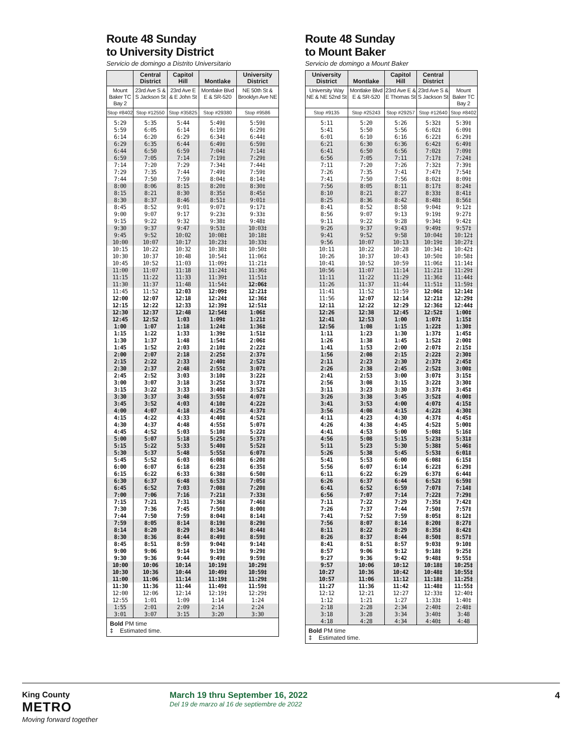Route 48 Sunday
to University District
Servicio de domingo a Distrito Universitario
| | Central District | Capitol Hill | Montlake | University District |
| --- | --- | --- | --- | --- |
| Mount Baker TC Bay 2 | 23rd Ave S & S Jackson St | 23rd Ave E & E John St | Montlake Blvd E & SR-520 | NE 50th St & Brooklyn Ave NE |
| Stop #8402 | Stop #12550 | Stop #35825 | Stop #29380 | Stop #9586 |
| 5:29 | 5:35 | 5:44 | 5:49‡ | 5:59‡ |
| 5:59 | 6:05 | 6:14 | 6:19‡ | 6:29‡ |
| 6:14 | 6:20 | 6:29 | 6:34‡ | 6:44‡ |
| 6:29 | 6:35 | 6:44 | 6:49‡ | 6:59‡ |
| 6:44 | 6:50 | 6:59 | 7:04‡ | 7:14‡ |
| 6:59 | 7:05 | 7:14 | 7:19‡ | 7:29‡ |
| 7:14 | 7:20 | 7:29 | 7:34‡ | 7:44‡ |
| 7:29 | 7:35 | 7:44 | 7:49‡ | 7:59‡ |
| 7:44 | 7:50 | 7:59 | 8:04‡ | 8:14‡ |
| 8:00 | 8:06 | 8:15 | 8:20‡ | 8:30‡ |
| 8:15 | 8:21 | 8:30 | 8:35‡ | 8:45‡ |
| 8:30 | 8:37 | 8:46 | 8:51‡ | 9:01‡ |
| 8:45 | 8:52 | 9:01 | 9:07‡ | 9:17‡ |
| 9:00 | 9:07 | 9:17 | 9:23‡ | 9:33‡ |
| 9:15 | 9:22 | 9:32 | 9:38‡ | 9:48‡ |
| 9:30 | 9:37 | 9:47 | 9:53‡ | 10:03‡ |
| 9:45 | 9:52 | 10:02 | 10:08‡ | 10:18‡ |
| 10:00 | 10:07 | 10:17 | 10:23‡ | 10:33‡ |
| 10:15 | 10:22 | 10:32 | 10:38‡ | 10:50‡ |
| 10:30 | 10:37 | 10:48 | 10:54‡ | 11:06‡ |
| 10:45 | 10:52 | 11:03 | 11:09‡ | 11:21‡ |
| 11:00 | 11:07 | 11:18 | 11:24‡ | 11:36‡ |
| 11:15 | 11:22 | 11:33 | 11:39‡ | 11:51‡ |
| 11:30 | 11:37 | 11:48 | 11:54‡ | 12:06‡ |
| 11:45 | 11:52 | 12:03 | 12:09‡ | 12:21‡ |
| 12:00 | 12:07 | 12:18 | 12:24‡ | 12:36‡ |
| 12:15 | 12:22 | 12:33 | 12:39‡ | 12:51‡ |
| 12:30 | 12:37 | 12:48 | 12:54‡ | 1:06‡ |
| 12:45 | 12:52 | 1:03 | 1:09‡ | 1:21‡ |
| 1:00 | 1:07 | 1:18 | 1:24‡ | 1:36‡ |
| 1:15 | 1:22 | 1:33 | 1:39‡ | 1:51‡ |
| 1:30 | 1:37 | 1:48 | 1:54‡ | 2:06‡ |
| 1:45 | 1:52 | 2:03 | 2:10‡ | 2:22‡ |
| 2:00 | 2:07 | 2:18 | 2:25‡ | 2:37‡ |
| 2:15 | 2:22 | 2:33 | 2:40‡ | 2:52‡ |
| 2:30 | 2:37 | 2:48 | 2:55‡ | 3:07‡ |
| 2:45 | 2:52 | 3:03 | 3:10‡ | 3:22‡ |
| 3:00 | 3:07 | 3:18 | 3:25‡ | 3:37‡ |
| 3:15 | 3:22 | 3:33 | 3:40‡ | 3:52‡ |
| 3:30 | 3:37 | 3:48 | 3:55‡ | 4:07‡ |
| 3:45 | 3:52 | 4:03 | 4:10‡ | 4:22‡ |
| 4:00 | 4:07 | 4:18 | 4:25‡ | 4:37‡ |
| 4:15 | 4:22 | 4:33 | 4:40‡ | 4:52‡ |
| 4:30 | 4:37 | 4:48 | 4:55‡ | 5:07‡ |
| 4:45 | 4:52 | 5:03 | 5:10‡ | 5:22‡ |
| 5:00 | 5:07 | 5:18 | 5:25‡ | 5:37‡ |
| 5:15 | 5:22 | 5:33 | 5:40‡ | 5:52‡ |
| 5:30 | 5:37 | 5:48 | 5:55‡ | 6:07‡ |
| 5:45 | 5:52 | 6:03 | 6:08‡ | 6:20‡ |
| 6:00 | 6:07 | 6:18 | 6:23‡ | 6:35‡ |
| 6:15 | 6:22 | 6:33 | 6:38‡ | 6:50‡ |
| 6:30 | 6:37 | 6:48 | 6:53‡ | 7:05‡ |
| 6:45 | 6:52 | 7:03 | 7:08‡ | 7:20‡ |
| 7:00 | 7:06 | 7:16 | 7:21‡ | 7:33‡ |
| 7:15 | 7:21 | 7:31 | 7:36‡ | 7:46‡ |
| 7:30 | 7:36 | 7:45 | 7:50‡ | 8:00‡ |
| 7:44 | 7:50 | 7:59 | 8:04‡ | 8:14‡ |
| 7:59 | 8:05 | 8:14 | 8:19‡ | 8:29‡ |
| 8:14 | 8:20 | 8:29 | 8:34‡ | 8:44‡ |
| 8:30 | 8:36 | 8:44 | 8:49‡ | 8:59‡ |
| 8:45 | 8:51 | 8:59 | 9:04‡ | 9:14‡ |
| 9:00 | 9:06 | 9:14 | 9:19‡ | 9:29‡ |
| 9:30 | 9:36 | 9:44 | 9:49‡ | 9:59‡ |
| 10:00 | 10:06 | 10:14 | 10:19‡ | 10:29‡ |
| 10:30 | 10:36 | 10:44 | 10:49‡ | 10:59‡ |
| 11:00 | 11:06 | 11:14 | 11:19‡ | 11:29‡ |
| 11:30 | 11:36 | 11:44 | 11:49‡ | 11:59‡ |
| 12:00 | 12:06 | 12:14 | 12:19‡ | 12:29‡ |
| 12:55 | 1:01 | 1:09 | 1:14 | 1:24 |
| 1:55 | 2:01 | 2:09 | 2:14 | 2:24 |
| 3:01 | 3:07 | 3:15 | 3:20 | 3:30 |
| Bold PM time ‡ Estimated time. | | | | |
Route 48 Sunday
to Mount Baker
Servicio de domingo a Mount Baker
| University District | Montlake | Capitol Hill | Central District | |
| --- | --- | --- | --- | --- |
| University Way NE & NE 52nd St | Montlake Blvd E & SR-520 | 23rd Ave E & E Thomas St | 23rd Ave S & S Jackson St | Mount Baker TC Bay 2 |
| Stop #9135 | Stop #25243 | Stop #29257 | Stop #12640 | Stop #8402 |
| 5:11 | 5:20 | 5:26 | 5:32‡ | 5:39‡ |
| 5:41 | 5:50 | 5:56 | 6:02‡ | 6:09‡ |
| 6:01 | 6:10 | 6:16 | 6:22‡ | 6:29‡ |
| 6:21 | 6:30 | 6:36 | 6:42‡ | 6:49‡ |
| 6:41 | 6:50 | 6:56 | 7:02‡ | 7:09‡ |
| 6:56 | 7:05 | 7:11 | 7:17‡ | 7:24‡ |
| 7:11 | 7:20 | 7:26 | 7:32‡ | 7:39‡ |
| 7:26 | 7:35 | 7:41 | 7:47‡ | 7:54‡ |
| 7:41 | 7:50 | 7:56 | 8:02‡ | 8:09‡ |
| 7:56 | 8:05 | 8:11 | 8:17‡ | 8:24‡ |
| 8:10 | 8:21 | 8:27 | 8:33‡ | 8:41‡ |
| 8:25 | 8:36 | 8:42 | 8:48‡ | 8:56‡ |
| 8:41 | 8:52 | 8:58 | 9:04‡ | 9:12‡ |
| 8:56 | 9:07 | 9:13 | 9:19‡ | 9:27‡ |
| 9:11 | 9:22 | 9:28 | 9:34‡ | 9:42‡ |
| 9:26 | 9:37 | 9:43 | 9:49‡ | 9:57‡ |
| 9:41 | 9:52 | 9:58 | 10:04‡ | 10:12‡ |
| 9:56 | 10:07 | 10:13 | 10:19‡ | 10:27‡ |
| 10:11 | 10:22 | 10:28 | 10:34‡ | 10:42‡ |
| 10:26 | 10:37 | 10:43 | 10:50‡ | 10:58‡ |
| 10:41 | 10:52 | 10:59 | 11:06‡ | 11:14‡ |
| 10:56 | 11:07 | 11:14 | 11:21‡ | 11:29‡ |
| 11:11 | 11:22 | 11:29 | 11:36‡ | 11:44‡ |
| 11:26 | 11:37 | 11:44 | 11:51‡ | 11:59‡ |
| 11:41 | 11:52 | 11:59 | 12:06‡ | 12:14‡ |
| 11:56 | 12:07 | 12:14 | 12:21‡ | 12:29‡ |
| 12:11 | 12:22 | 12:29 | 12:36‡ | 12:44‡ |
| 12:26 | 12:38 | 12:45 | 12:52‡ | 1:00‡ |
| 12:41 | 12:53 | 1:00 | 1:07‡ | 1:15‡ |
| 12:56 | 1:08 | 1:15 | 1:22‡ | 1:30‡ |
| 1:11 | 1:23 | 1:30 | 1:37‡ | 1:45‡ |
| 1:26 | 1:38 | 1:45 | 1:52‡ | 2:00‡ |
| 1:41 | 1:53 | 2:00 | 2:07‡ | 2:15‡ |
| 1:56 | 2:08 | 2:15 | 2:22‡ | 2:30‡ |
| 2:11 | 2:23 | 2:30 | 2:37‡ | 2:45‡ |
| 2:26 | 2:38 | 2:45 | 2:52‡ | 3:00‡ |
| 2:41 | 2:53 | 3:00 | 3:07‡ | 3:15‡ |
| 2:56 | 3:08 | 3:15 | 3:22‡ | 3:30‡ |
| 3:11 | 3:23 | 3:30 | 3:37‡ | 3:45‡ |
| 3:26 | 3:38 | 3:45 | 3:52‡ | 4:00‡ |
| 3:41 | 3:53 | 4:00 | 4:07‡ | 4:15‡ |
| 3:56 | 4:08 | 4:15 | 4:22‡ | 4:30‡ |
| 4:11 | 4:23 | 4:30 | 4:37‡ | 4:45‡ |
| 4:26 | 4:38 | 4:45 | 4:52‡ | 5:00‡ |
| 4:41 | 4:53 | 5:00 | 5:08‡ | 5:16‡ |
| 4:56 | 5:08 | 5:15 | 5:23‡ | 5:31‡ |
| 5:11 | 5:23 | 5:30 | 5:38‡ | 5:46‡ |
| 5:26 | 5:38 | 5:45 | 5:53‡ | 6:01‡ |
| 5:41 | 5:53 | 6:00 | 6:08‡ | 6:15‡ |
| 5:56 | 6:07 | 6:14 | 6:22‡ | 6:29‡ |
| 6:11 | 6:22 | 6:29 | 6:37‡ | 6:44‡ |
| 6:26 | 6:37 | 6:44 | 6:52‡ | 6:59‡ |
| 6:41 | 6:52 | 6:59 | 7:07‡ | 7:14‡ |
| 6:56 | 7:07 | 7:14 | 7:22‡ | 7:29‡ |
| 7:11 | 7:22 | 7:29 | 7:35‡ | 7:42‡ |
| 7:26 | 7:37 | 7:44 | 7:50‡ | 7:57‡ |
| 7:41 | 7:52 | 7:59 | 8:05‡ | 8:12‡ |
| 7:56 | 8:07 | 8:14 | 8:20‡ | 8:27‡ |
| 8:11 | 8:22 | 8:29 | 8:35‡ | 8:42‡ |
| 8:26 | 8:37 | 8:44 | 8:50‡ | 8:57‡ |
| 8:41 | 8:51 | 8:57 | 9:03‡ | 9:10‡ |
| 8:57 | 9:06 | 9:12 | 9:18‡ | 9:25‡ |
| 9:27 | 9:36 | 9:42 | 9:48‡ | 9:55‡ |
| 9:57 | 10:06 | 10:12 | 10:18‡ | 10:25‡ |
| 10:27 | 10:36 | 10:42 | 10:48‡ | 10:55‡ |
| 10:57 | 11:06 | 11:12 | 11:18‡ | 11:25‡ |
| 11:27 | 11:36 | 11:42 | 11:48‡ | 11:55‡ |
| 12:12 | 12:21 | 12:27 | 12:33‡ | 12:40‡ |
| 1:12 | 1:21 | 1:27 | 1:33‡ | 1:40‡ |
| 2:18 | 2:28 | 2:34 | 2:40‡ | 2:48‡ |
| 3:18 | 3:28 | 3:34 | 3:40‡ | 3:48 |
| 4:18 | 4:28 | 4:34 | 4:40‡ | 4:48 |
| Bold PM time ‡ Estimated time. | | | | |
King County
METRO
Moving forward together
March 19 thru September 16, 2022
Del 19 de marzo al 16 de septiembre de 2022
4